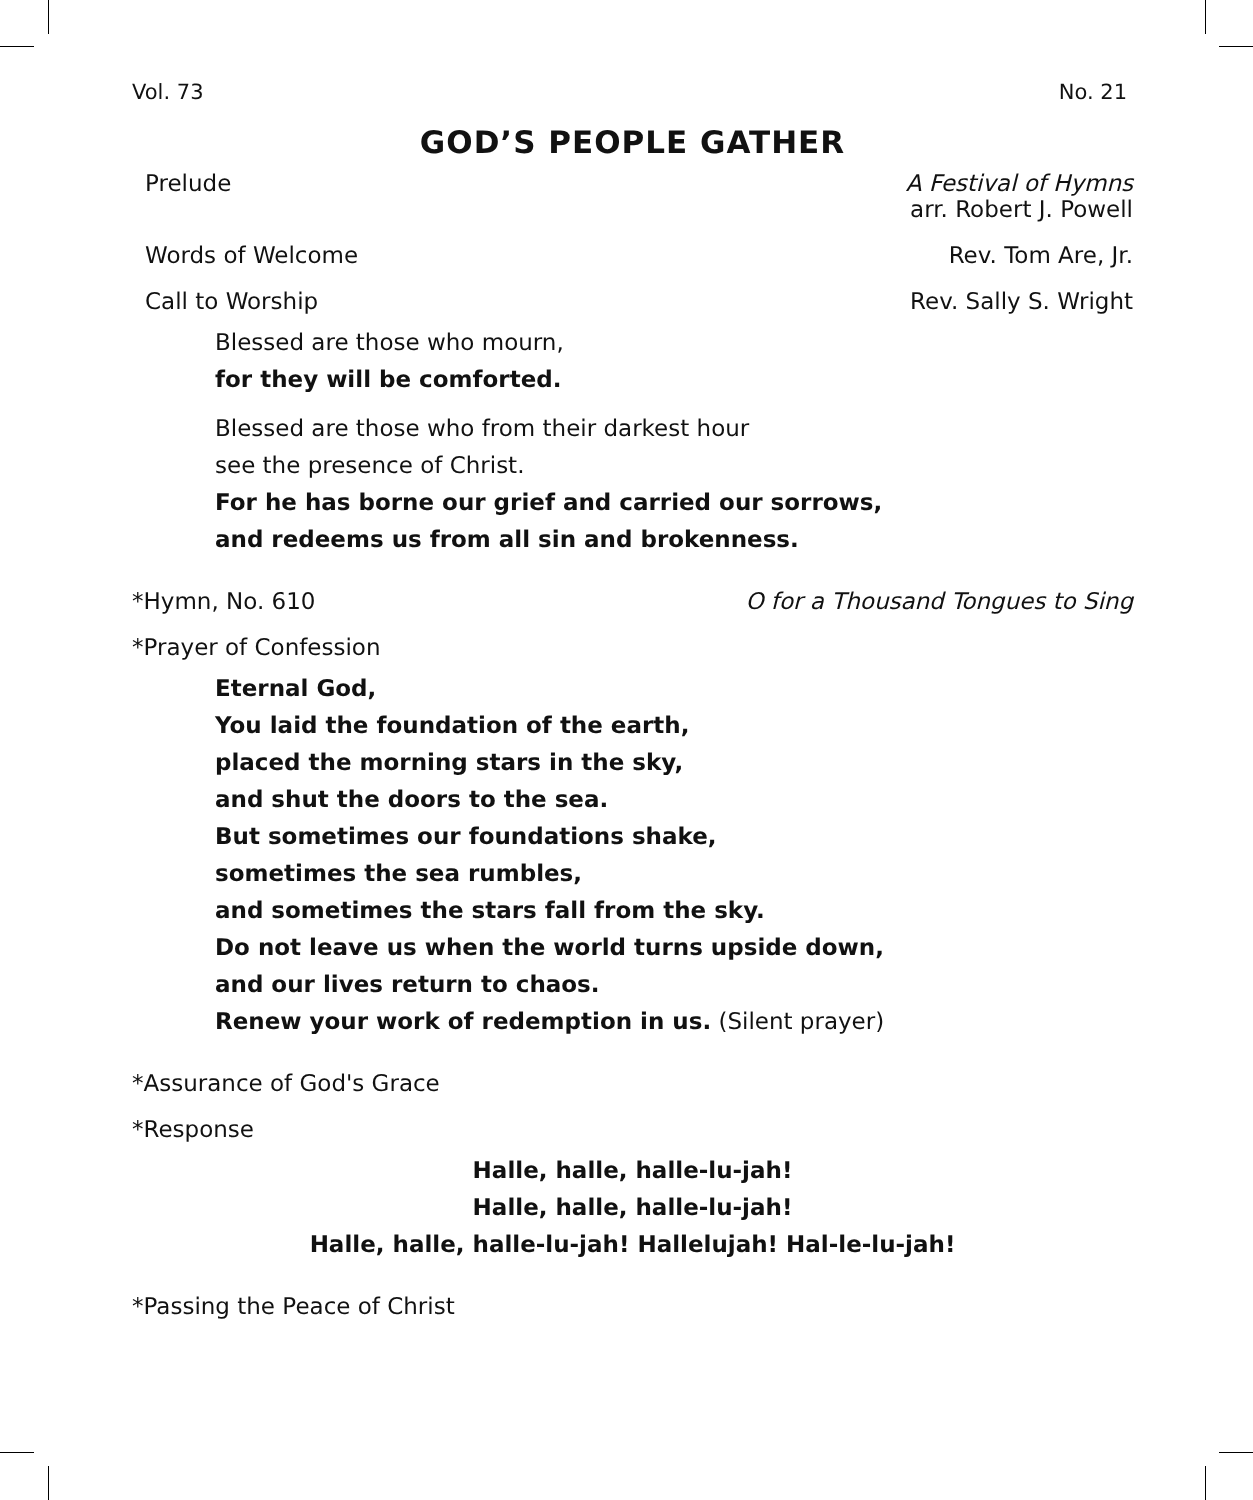Vol. 73 No. 21
GOD’S PEOPLE GATHER
Prelude A Festival of Hymns
arr. Robert J. Powell
Words of Welcome Rev. Tom Are, Jr.
Call to Worship Rev. Sally S. Wright
Blessed are those who mourn,
for they will be comforted.
Blessed are those who from their darkest hour
see the presence of Christ.
For he has borne our grief and carried our sorrows,
and redeems us from all sin and brokenness.
*Hymn, No. 610 O for a Thousand Tongues to Sing
*Prayer of Confession
Eternal God,
You laid the foundation of the earth,
placed the morning stars in the sky,
and shut the doors to the sea.
But sometimes our foundations shake,
sometimes the sea rumbles,
and sometimes the stars fall from the sky.
Do not leave us when the world turns upside down,
and our lives return to chaos.
Renew your work of redemption in us. (Silent prayer)
*Assurance of God's Grace
*Response
Halle, halle, halle-lu-jah!
Halle, halle, halle-lu-jah!
Halle, halle, halle-lu-jah! Hallelujah! Hal-le-lu-jah!
*Passing the Peace of Christ